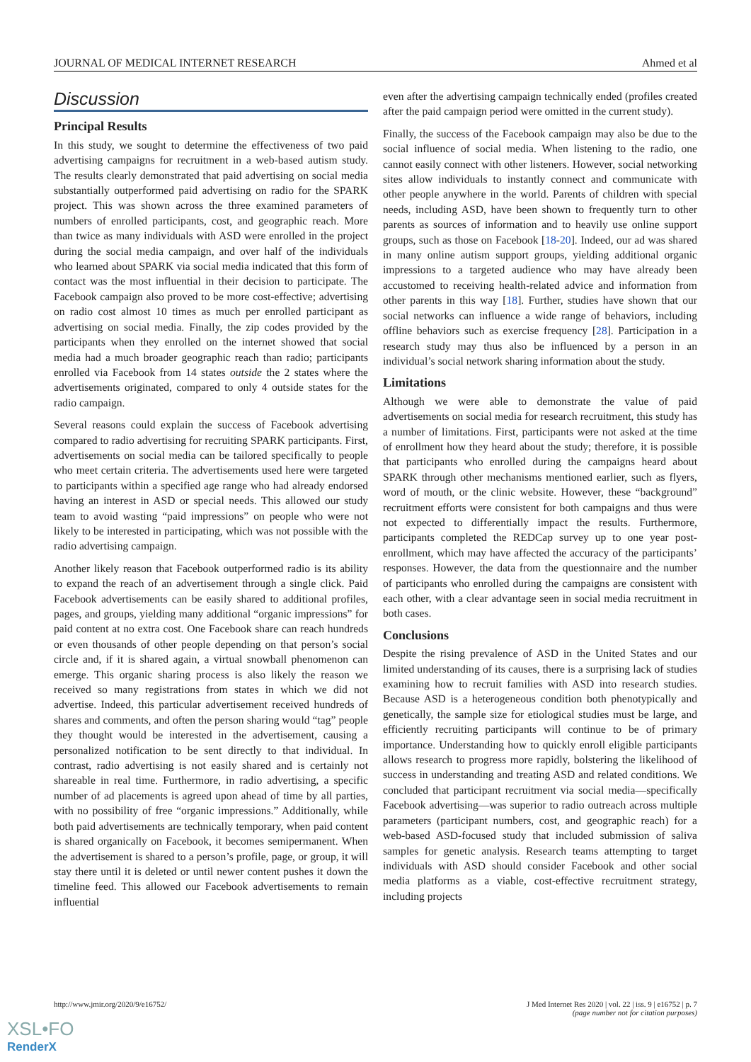JOURNAL OF MEDICAL INTERNET RESEARCH Ahmed et al
Discussion
Principal Results
In this study, we sought to determine the effectiveness of two paid advertising campaigns for recruitment in a web-based autism study. The results clearly demonstrated that paid advertising on social media substantially outperformed paid advertising on radio for the SPARK project. This was shown across the three examined parameters of numbers of enrolled participants, cost, and geographic reach. More than twice as many individuals with ASD were enrolled in the project during the social media campaign, and over half of the individuals who learned about SPARK via social media indicated that this form of contact was the most influential in their decision to participate. The Facebook campaign also proved to be more cost-effective; advertising on radio cost almost 10 times as much per enrolled participant as advertising on social media. Finally, the zip codes provided by the participants when they enrolled on the internet showed that social media had a much broader geographic reach than radio; participants enrolled via Facebook from 14 states outside the 2 states where the advertisements originated, compared to only 4 outside states for the radio campaign.
Several reasons could explain the success of Facebook advertising compared to radio advertising for recruiting SPARK participants. First, advertisements on social media can be tailored specifically to people who meet certain criteria. The advertisements used here were targeted to participants within a specified age range who had already endorsed having an interest in ASD or special needs. This allowed our study team to avoid wasting “paid impressions” on people who were not likely to be interested in participating, which was not possible with the radio advertising campaign.
Another likely reason that Facebook outperformed radio is its ability to expand the reach of an advertisement through a single click. Paid Facebook advertisements can be easily shared to additional profiles, pages, and groups, yielding many additional “organic impressions” for paid content at no extra cost. One Facebook share can reach hundreds or even thousands of other people depending on that person’s social circle and, if it is shared again, a virtual snowball phenomenon can emerge. This organic sharing process is also likely the reason we received so many registrations from states in which we did not advertise. Indeed, this particular advertisement received hundreds of shares and comments, and often the person sharing would “tag” people they thought would be interested in the advertisement, causing a personalized notification to be sent directly to that individual. In contrast, radio advertising is not easily shared and is certainly not shareable in real time. Furthermore, in radio advertising, a specific number of ad placements is agreed upon ahead of time by all parties, with no possibility of free “organic impressions.” Additionally, while both paid advertisements are technically temporary, when paid content is shared organically on Facebook, it becomes semipermanent. When the advertisement is shared to a person’s profile, page, or group, it will stay there until it is deleted or until newer content pushes it down the timeline feed. This allowed our Facebook advertisements to remain influential
even after the advertising campaign technically ended (profiles created after the paid campaign period were omitted in the current study).
Finally, the success of the Facebook campaign may also be due to the social influence of social media. When listening to the radio, one cannot easily connect with other listeners. However, social networking sites allow individuals to instantly connect and communicate with other people anywhere in the world. Parents of children with special needs, including ASD, have been shown to frequently turn to other parents as sources of information and to heavily use online support groups, such as those on Facebook [18-20]. Indeed, our ad was shared in many online autism support groups, yielding additional organic impressions to a targeted audience who may have already been accustomed to receiving health-related advice and information from other parents in this way [18]. Further, studies have shown that our social networks can influence a wide range of behaviors, including offline behaviors such as exercise frequency [28]. Participation in a research study may thus also be influenced by a person in an individual’s social network sharing information about the study.
Limitations
Although we were able to demonstrate the value of paid advertisements on social media for research recruitment, this study has a number of limitations. First, participants were not asked at the time of enrollment how they heard about the study; therefore, it is possible that participants who enrolled during the campaigns heard about SPARK through other mechanisms mentioned earlier, such as flyers, word of mouth, or the clinic website. However, these “background” recruitment efforts were consistent for both campaigns and thus were not expected to differentially impact the results. Furthermore, participants completed the REDCap survey up to one year post-enrollment, which may have affected the accuracy of the participants’ responses. However, the data from the questionnaire and the number of participants who enrolled during the campaigns are consistent with each other, with a clear advantage seen in social media recruitment in both cases.
Conclusions
Despite the rising prevalence of ASD in the United States and our limited understanding of its causes, there is a surprising lack of studies examining how to recruit families with ASD into research studies. Because ASD is a heterogeneous condition both phenotypically and genetically, the sample size for etiological studies must be large, and efficiently recruiting participants will continue to be of primary importance. Understanding how to quickly enroll eligible participants allows research to progress more rapidly, bolstering the likelihood of success in understanding and treating ASD and related conditions. We concluded that participant recruitment via social media—specifically Facebook advertising—was superior to radio outreach across multiple parameters (participant numbers, cost, and geographic reach) for a web-based ASD-focused study that included submission of saliva samples for genetic analysis. Research teams attempting to target individuals with ASD should consider Facebook and other social media platforms as a viable, cost-effective recruitment strategy, including projects
http://www.jmir.org/2020/9/e16752/
J Med Internet Res 2020 | vol. 22 | iss. 9 | e16752 | p. 7
(page number not for citation purposes)
XSL•FO
RenderX